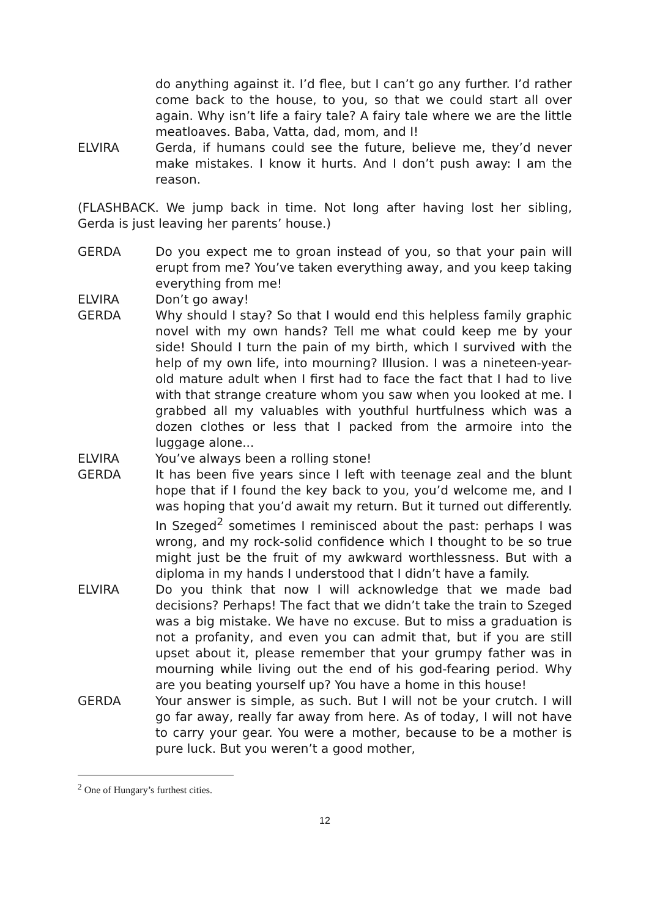do anything against it. I’d flee, but I can’t go any further. I’d rather come back to the house, to you, so that we could start all over again. Why isn’t life a fairy tale? A fairy tale where we are the little meatloaves. Baba, Vatta, dad, mom, and I!
ELVIRA Gerda, if humans could see the future, believe me, they’d never make mistakes. I know it hurts. And I don’t push away: I am the reason.
(FLASHBACK. We jump back in time. Not long after having lost her sibling, Gerda is just leaving her parents’ house.)
GERDA Do you expect me to groan instead of you, so that your pain will erupt from me? You’ve taken everything away, and you keep taking everything from me!
ELVIRA Don’t go away!
GERDA Why should I stay? So that I would end this helpless family graphic novel with my own hands? Tell me what could keep me by your side! Should I turn the pain of my birth, which I survived with the help of my own life, into mourning? Illusion. I was a nineteen-year-old mature adult when I first had to face the fact that I had to live with that strange creature whom you saw when you looked at me. I grabbed all my valuables with youthful hurtfulness which was a dozen clothes or less that I packed from the armoire into the luggage alone...
ELVIRA You’ve always been a rolling stone!
GERDA It has been five years since I left with teenage zeal and the blunt hope that if I found the key back to you, you’d welcome me, and I was hoping that you’d await my return. But it turned out differently. In Szeged<sup>2</sup> sometimes I reminisced about the past: perhaps I was wrong, and my rock-solid confidence which I thought to be so true might just be the fruit of my awkward worthlessness. But with a diploma in my hands I understood that I didn’t have a family.
ELVIRA Do you think that now I will acknowledge that we made bad decisions? Perhaps! The fact that we didn’t take the train to Szeged was a big mistake. We have no excuse. But to miss a graduation is not a profanity, and even you can admit that, but if you are still upset about it, please remember that your grumpy father was in mourning while living out the end of his god-fearing period. Why are you beating yourself up? You have a home in this house!
GERDA Your answer is simple, as such. But I will not be your crutch. I will go far away, really far away from here. As of today, I will not have to carry your gear. You were a mother, because to be a mother is pure luck. But you weren’t a good mother,
<sup>2</sup> One of Hungary’s furthest cities.
12